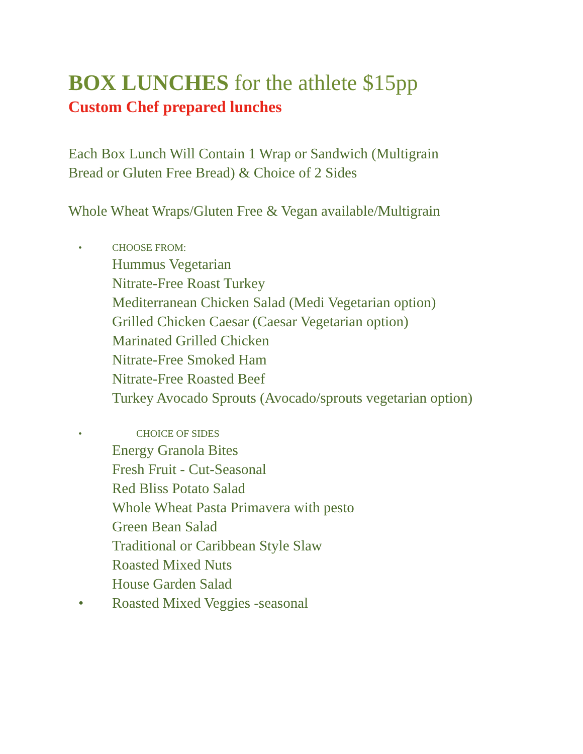BOX LUNCHES for the athlete $15pp
Custom Chef prepared lunches
Each Box Lunch Will Contain 1 Wrap or Sandwich (Multigrain
Bread or Gluten Free Bread) & Choice of 2 Sides
Whole Wheat Wraps/Gluten Free & Vegan available/Multigrain
•
CHOOSE FROM:
Hummus Vegetarian
Nitrate-Free Roast Turkey
Mediterranean Chicken Salad (Medi Vegetarian option)
Grilled Chicken Caesar (Caesar Vegetarian option)
Marinated Grilled Chicken
Nitrate-Free Smoked Ham
Nitrate-Free Roasted Beef
Turkey Avocado Sprouts (Avocado/sprouts vegetarian option)
•
CHOICE OF SIDES
Energy Granola Bites
Fresh Fruit - Cut-Seasonal
Red Bliss Potato Salad
Whole Wheat Pasta Primavera with pesto
Green Bean Salad
Traditional or Caribbean Style Slaw
Roasted Mixed Nuts
House Garden Salad
• Roasted Mixed Veggies -seasonal